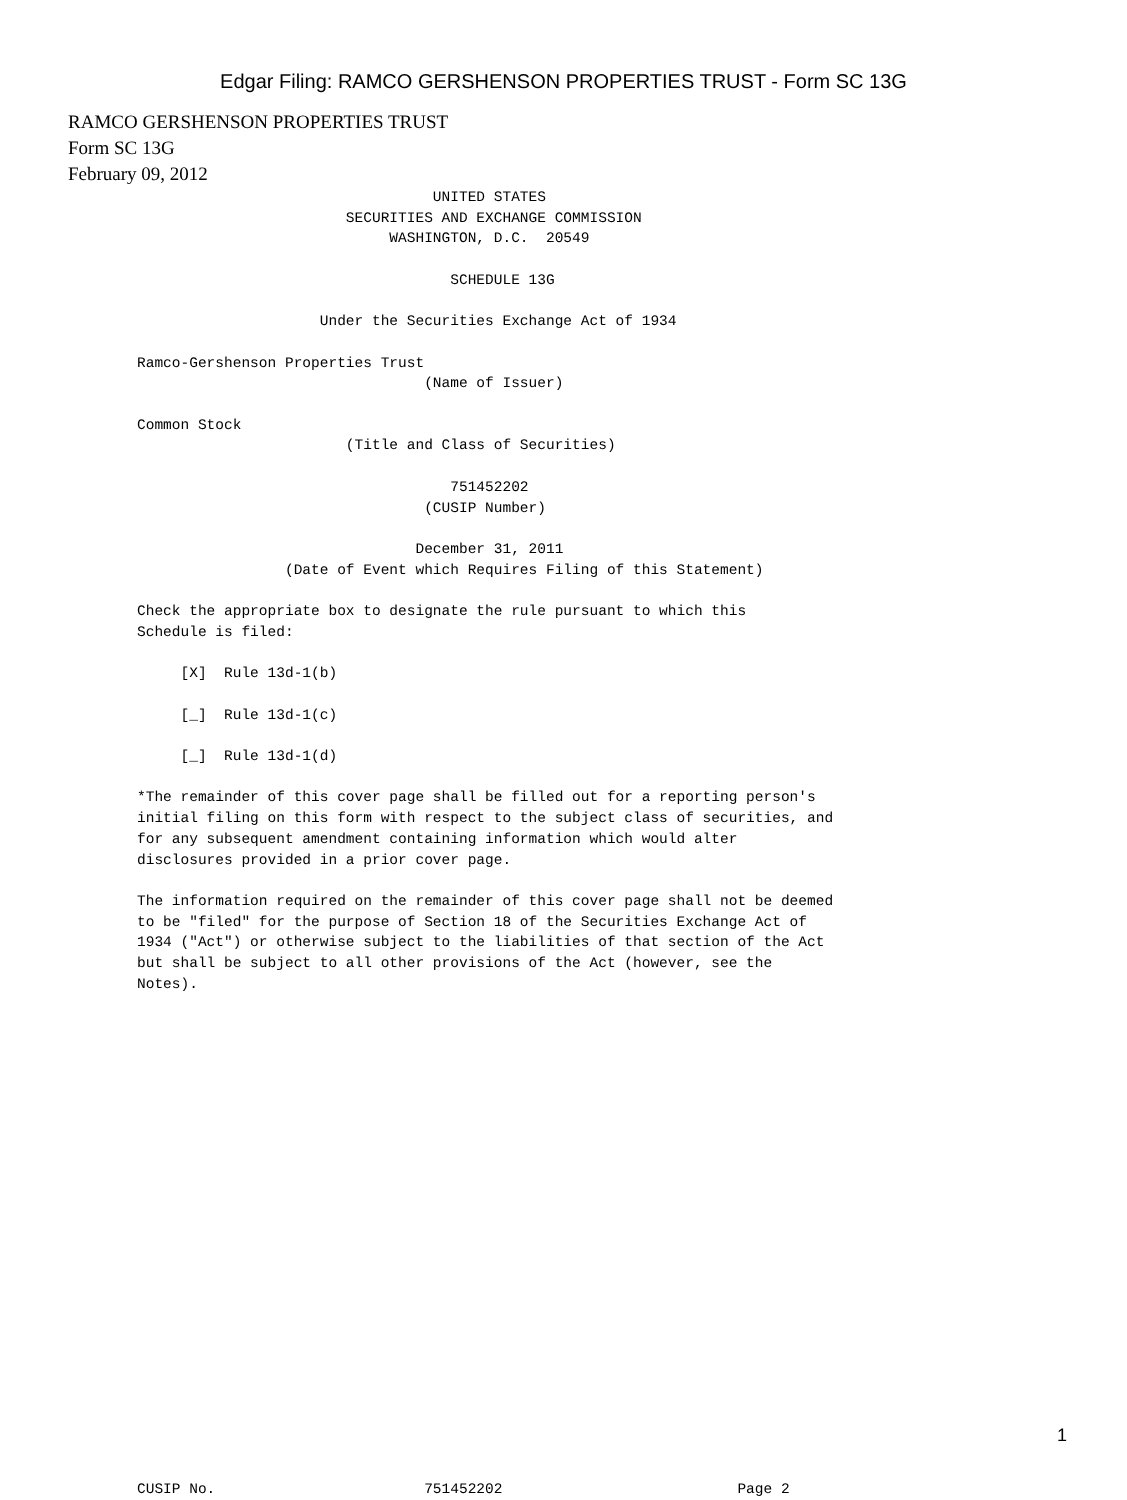Edgar Filing: RAMCO GERSHENSON PROPERTIES TRUST - Form SC 13G
RAMCO GERSHENSON PROPERTIES TRUST
Form SC 13G
February 09, 2012
                                  UNITED STATES
                        SECURITIES AND EXCHANGE COMMISSION
                             WASHINGTON, D.C.  20549

                                    SCHEDULE 13G

                     Under the Securities Exchange Act of 1934

Ramco-Gershenson Properties Trust
                                 (Name of Issuer)

Common Stock
                        (Title and Class of Securities)

                                    751452202
                                 (CUSIP Number)

                                December 31, 2011
                 (Date of Event which Requires Filing of this Statement)

Check the appropriate box to designate the rule pursuant to which this
Schedule is filed:

     [X]  Rule 13d-1(b)

     [_]  Rule 13d-1(c)

     [_]  Rule 13d-1(d)

*The remainder of this cover page shall be filled out for a reporting person's
initial filing on this form with respect to the subject class of securities, and
for any subsequent amendment containing information which would alter
disclosures provided in a prior cover page.

The information required on the remainder of this cover page shall not be deemed
to be "filed" for the purpose of Section 18 of the Securities Exchange Act of
1934 ("Act") or otherwise subject to the liabilities of that section of the Act
but shall be subject to all other provisions of the Act (however, see the
Notes).
CUSIP No.                        751452202                           Page 2
1